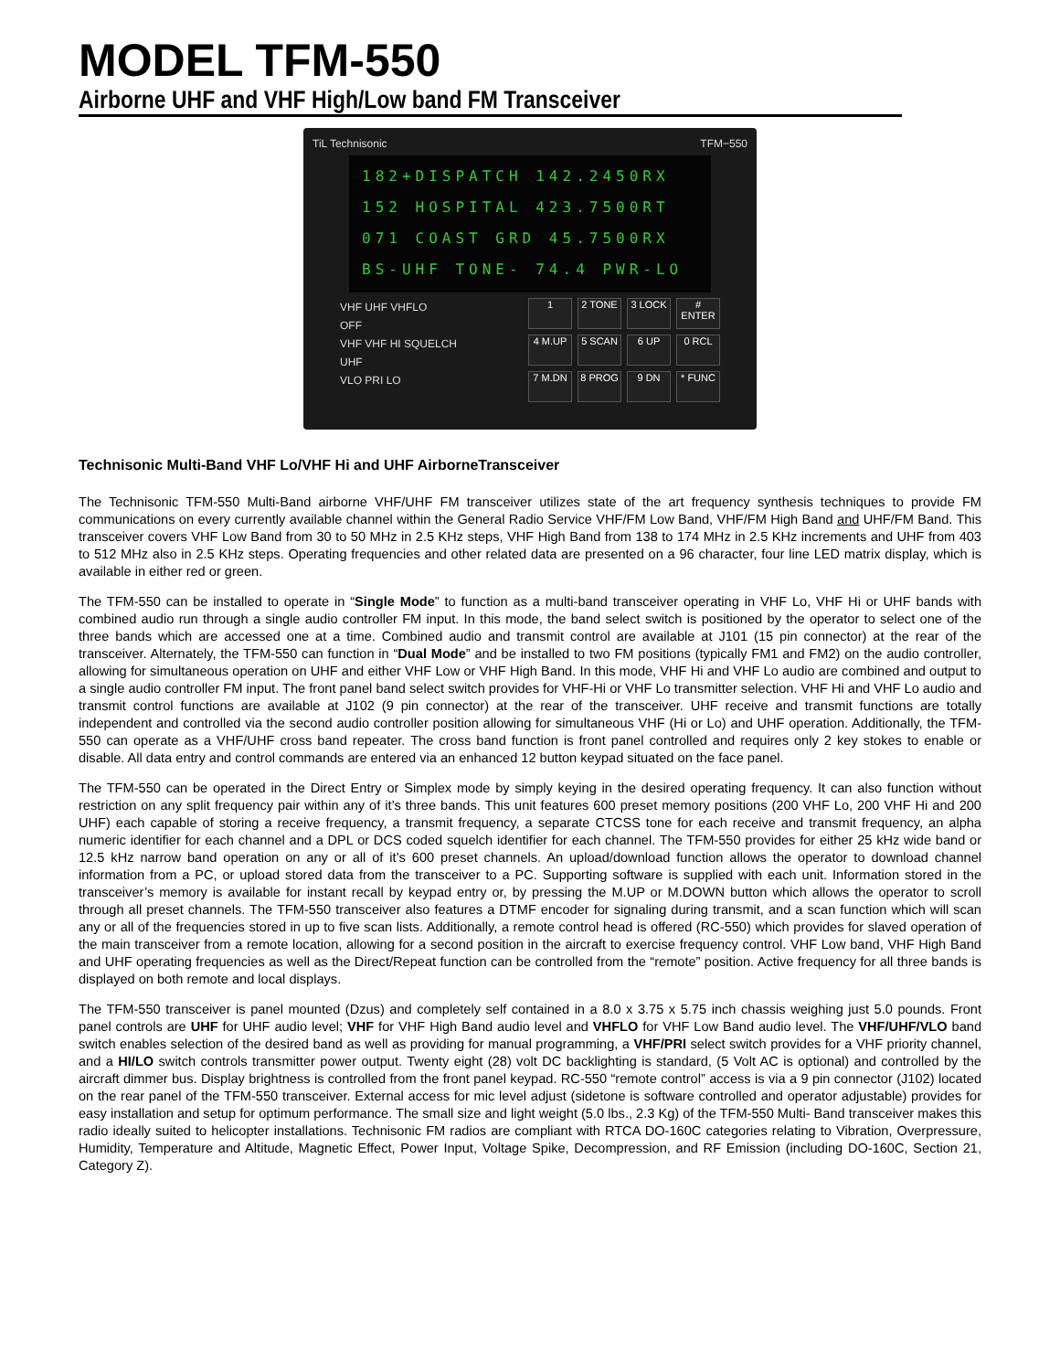MODEL TFM-550
Airborne UHF and VHF High/Low band FM Transceiver
TiL Technisonic TFM−550
182+DISPATCH 142.2450RX
152 HOSPITAL 423.7500RT
071 COAST GRD 45.7500RX
BS-UHF TONE- 74.4 PWR-LO
1
2 TONE
3 LOCK
# ENTER
4 M.UP
5 SCAN
6 UP
0 RCL
7 M.DN
8 PROG
9 DN
* FUNC
VHF UHF VHFLO
OFF
VHF VHF HI SQUELCH
UHF
VLO PRI LO
Technisonic Multi-Band VHF Lo/VHF Hi and UHF AirborneTransceiver
The Technisonic TFM-550 Multi-Band airborne VHF/UHF FM transceiver utilizes state of the art frequency synthesis techniques to provide FM communications on every currently available channel within the General Radio Service VHF/FM Low Band, VHF/FM High Band and UHF/FM Band. This transceiver covers VHF Low Band from 30 to 50 MHz in 2.5 KHz steps, VHF High Band from 138 to 174 MHz in 2.5 KHz increments and UHF from 403 to 512 MHz also in 2.5 KHz steps. Operating frequencies and other related data are presented on a 96 character, four line LED matrix display, which is available in either red or green.
The TFM-550 can be installed to operate in “Single Mode” to function as a multi-band transceiver operating in VHF Lo, VHF Hi or UHF bands with combined audio run through a single audio controller FM input. In this mode, the band select switch is positioned by the operator to select one of the three bands which are accessed one at a time. Combined audio and transmit control are available at J101 (15 pin connector) at the rear of the transceiver. Alternately, the TFM-550 can function in “Dual Mode” and be installed to two FM positions (typically FM1 and FM2) on the audio controller, allowing for simultaneous operation on UHF and either VHF Low or VHF High Band. In this mode, VHF Hi and VHF Lo audio are combined and output to a single audio controller FM input. The front panel band select switch provides for VHF-Hi or VHF Lo transmitter selection. VHF Hi and VHF Lo audio and transmit control functions are available at J102 (9 pin connector) at the rear of the transceiver. UHF receive and transmit functions are totally independent and controlled via the second audio controller position allowing for simultaneous VHF (Hi or Lo) and UHF operation. Additionally, the TFM-550 can operate as a VHF/UHF cross band repeater. The cross band function is front panel controlled and requires only 2 key stokes to enable or disable. All data entry and control commands are entered via an enhanced 12 button keypad situated on the face panel.
The TFM-550 can be operated in the Direct Entry or Simplex mode by simply keying in the desired operating frequency. It can also function without restriction on any split frequency pair within any of it’s three bands. This unit features 600 preset memory positions (200 VHF Lo, 200 VHF Hi and 200 UHF) each capable of storing a receive frequency, a transmit frequency, a separate CTCSS tone for each receive and transmit frequency, an alpha numeric identifier for each channel and a DPL or DCS coded squelch identifier for each channel. The TFM-550 provides for either 25 kHz wide band or 12.5 kHz narrow band operation on any or all of it’s 600 preset channels. An upload/download function allows the operator to download channel information from a PC, or upload stored data from the transceiver to a PC. Supporting software is supplied with each unit. Information stored in the transceiver’s memory is available for instant recall by keypad entry or, by pressing the M.UP or M.DOWN button which allows the operator to scroll through all preset channels. The TFM-550 transceiver also features a DTMF encoder for signaling during transmit, and a scan function which will scan any or all of the frequencies stored in up to five scan lists. Additionally, a remote control head is offered (RC-550) which provides for slaved operation of the main transceiver from a remote location, allowing for a second position in the aircraft to exercise frequency control. VHF Low band, VHF High Band and UHF operating frequencies as well as the Direct/Repeat function can be controlled from the “remote” position. Active frequency for all three bands is displayed on both remote and local displays.
The TFM-550 transceiver is panel mounted (Dzus) and completely self contained in a 8.0 x 3.75 x 5.75 inch chassis weighing just 5.0 pounds. Front panel controls are UHF for UHF audio level; VHF for VHF High Band audio level and VHFLO for VHF Low Band audio level. The VHF/UHF/VLO band switch enables selection of the desired band as well as providing for manual programming, a VHF/PRI select switch provides for a VHF priority channel, and a HI/LO switch controls transmitter power output. Twenty eight (28) volt DC backlighting is standard, (5 Volt AC is optional) and controlled by the aircraft dimmer bus. Display brightness is controlled from the front panel keypad. RC-550 “remote control” access is via a 9 pin connector (J102) located on the rear panel of the TFM-550 transceiver. External access for mic level adjust (sidetone is software controlled and operator adjustable) provides for easy installation and setup for optimum performance. The small size and light weight (5.0 lbs., 2.3 Kg) of the TFM-550 Multi- Band transceiver makes this radio ideally suited to helicopter installations. Technisonic FM radios are compliant with RTCA DO-160C categories relating to Vibration, Overpressure, Humidity, Temperature and Altitude, Magnetic Effect, Power Input, Voltage Spike, Decompression, and RF Emission (including DO-160C, Section 21, Category Z).